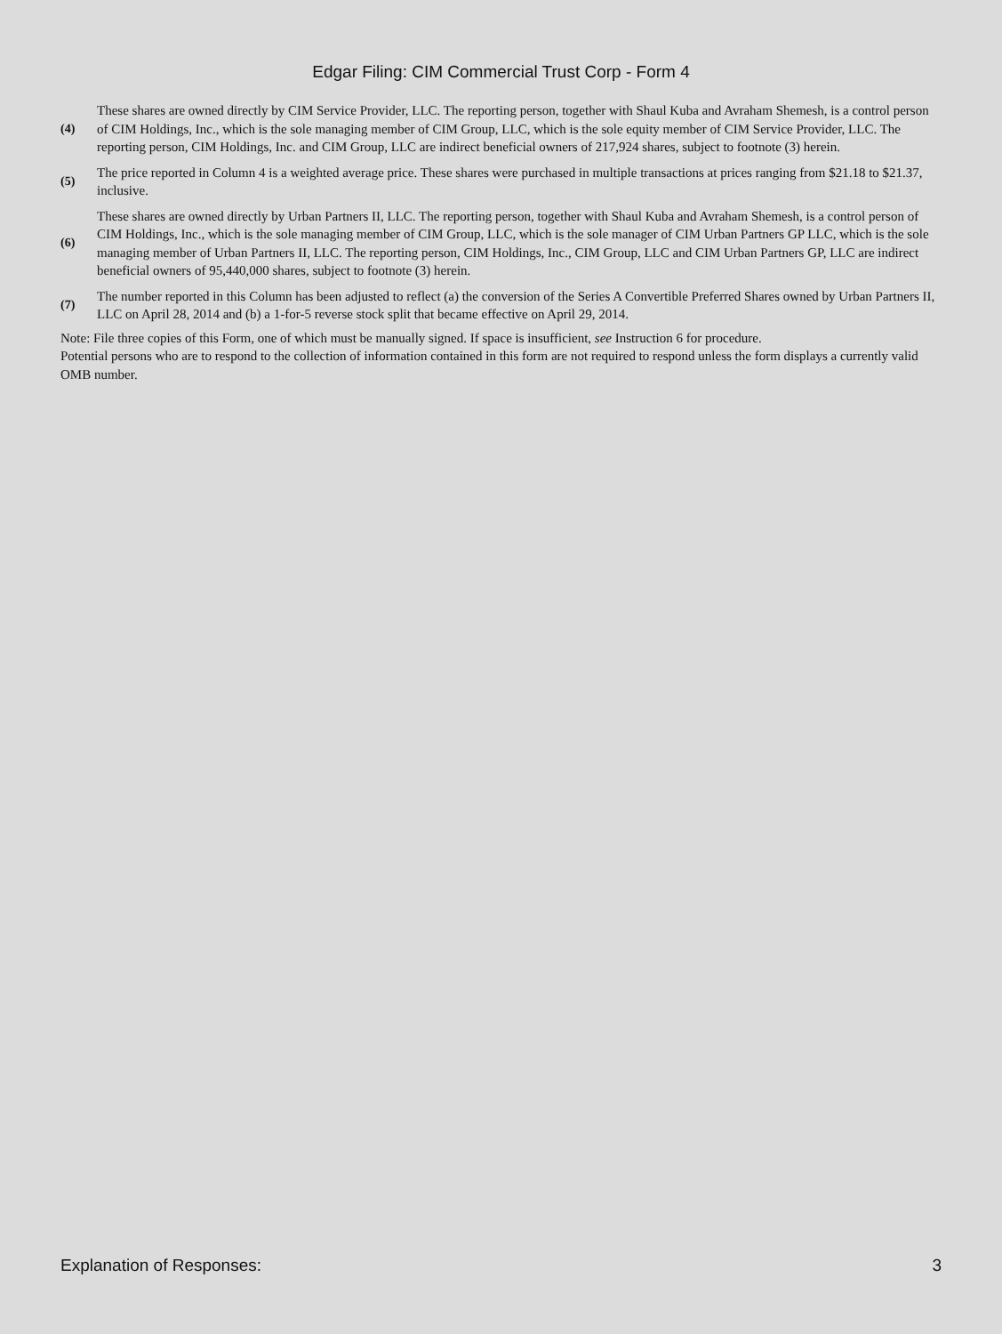Edgar Filing: CIM Commercial Trust Corp - Form 4
(4)
These shares are owned directly by CIM Service Provider, LLC. The reporting person, together with Shaul Kuba and Avraham Shemesh, is a control person of CIM Holdings, Inc., which is the sole managing member of CIM Group, LLC, which is the sole equity member of CIM Service Provider, LLC. The reporting person, CIM Holdings, Inc. and CIM Group, LLC are indirect beneficial owners of 217,924 shares, subject to footnote (3) herein.
(5)
The price reported in Column 4 is a weighted average price. These shares were purchased in multiple transactions at prices ranging from $21.18 to $21.37, inclusive.
(6)
These shares are owned directly by Urban Partners II, LLC. The reporting person, together with Shaul Kuba and Avraham Shemesh, is a control person of CIM Holdings, Inc., which is the sole managing member of CIM Group, LLC, which is the sole manager of CIM Urban Partners GP LLC, which is the sole managing member of Urban Partners II, LLC. The reporting person, CIM Holdings, Inc., CIM Group, LLC and CIM Urban Partners GP, LLC are indirect beneficial owners of 95,440,000 shares, subject to footnote (3) herein.
(7)
The number reported in this Column has been adjusted to reflect (a) the conversion of the Series A Convertible Preferred Shares owned by Urban Partners II, LLC on April 28, 2014 and (b) a 1-for-5 reverse stock split that became effective on April 29, 2014.
Note: File three copies of this Form, one of which must be manually signed. If space is insufficient, see Instruction 6 for procedure.
Potential persons who are to respond to the collection of information contained in this form are not required to respond unless the form displays a currently valid OMB number.
Explanation of Responses: 3